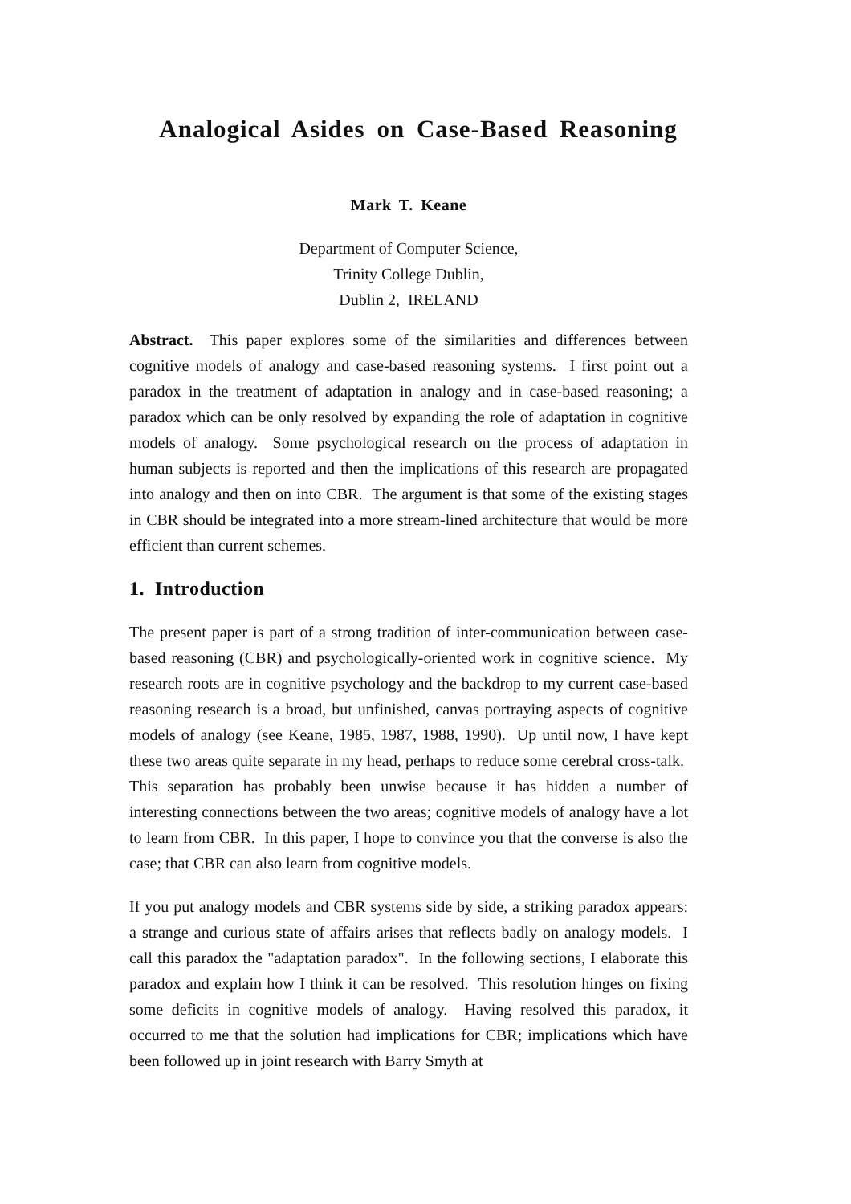Analogical Asides on Case-Based Reasoning
Mark T. Keane
Department of Computer Science,
Trinity College Dublin,
Dublin 2, IRELAND
Abstract. This paper explores some of the similarities and differences between cognitive models of analogy and case-based reasoning systems. I first point out a paradox in the treatment of adaptation in analogy and in case-based reasoning; a paradox which can be only resolved by expanding the role of adaptation in cognitive models of analogy. Some psychological research on the process of adaptation in human subjects is reported and then the implications of this research are propagated into analogy and then on into CBR. The argument is that some of the existing stages in CBR should be integrated into a more stream-lined architecture that would be more efficient than current schemes.
1. Introduction
The present paper is part of a strong tradition of inter-communication between case-based reasoning (CBR) and psychologically-oriented work in cognitive science. My research roots are in cognitive psychology and the backdrop to my current case-based reasoning research is a broad, but unfinished, canvas portraying aspects of cognitive models of analogy (see Keane, 1985, 1987, 1988, 1990). Up until now, I have kept these two areas quite separate in my head, perhaps to reduce some cerebral cross-talk. This separation has probably been unwise because it has hidden a number of interesting connections between the two areas; cognitive models of analogy have a lot to learn from CBR. In this paper, I hope to convince you that the converse is also the case; that CBR can also learn from cognitive models.
If you put analogy models and CBR systems side by side, a striking paradox appears: a strange and curious state of affairs arises that reflects badly on analogy models. I call this paradox the "adaptation paradox". In the following sections, I elaborate this paradox and explain how I think it can be resolved. This resolution hinges on fixing some deficits in cognitive models of analogy. Having resolved this paradox, it occurred to me that the solution had implications for CBR; implications which have been followed up in joint research with Barry Smyth at